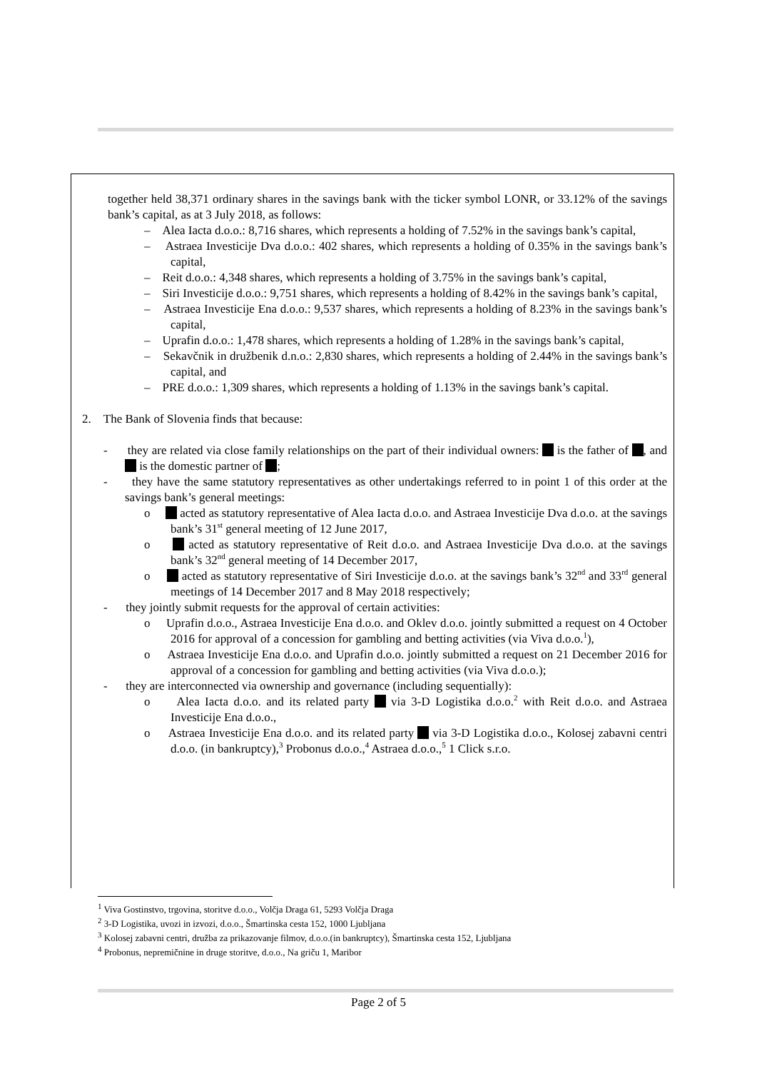together held 38,371 ordinary shares in the savings bank with the ticker symbol LONR, or 33.12% of the savings bank’s capital, as at 3 July 2018, as follows:
– Alea Iacta d.o.o.: 8,716 shares, which represents a holding of 7.52% in the savings bank’s capital,
– Astraea Investicije Dva d.o.o.: 402 shares, which represents a holding of 0.35% in the savings bank’s capital,
– Reit d.o.o.: 4,348 shares, which represents a holding of 3.75% in the savings bank’s capital,
– Siri Investicije d.o.o.: 9,751 shares, which represents a holding of 8.42% in the savings bank’s capital,
– Astraea Investicije Ena d.o.o.: 9,537 shares, which represents a holding of 8.23% in the savings bank’s capital,
– Uprafin d.o.o.: 1,478 shares, which represents a holding of 1.28% in the savings bank’s capital,
– Sekavčnik in družbenik d.n.o.: 2,830 shares, which represents a holding of 2.44% in the savings bank’s capital, and
– PRE d.o.o.: 1,309 shares, which represents a holding of 1.13% in the savings bank’s capital.
2. The Bank of Slovenia finds that because:
- they are related via close family relationships on the part of their individual owners: is the father of , and is the domestic partner of ;
- they have the same statutory representatives as other undertakings referred to in point 1 of this order at the savings bank’s general meetings:
o acted as statutory representative of Alea Iacta d.o.o. and Astraea Investicije Dva d.o.o. at the savings bank’s 31<sup>st</sup> general meeting of 12 June 2017,
o acted as statutory representative of Reit d.o.o. and Astraea Investicije Dva d.o.o. at the savings bank’s 32<sup>nd</sup> general meeting of 14 December 2017,
o acted as statutory representative of Siri Investicije d.o.o. at the savings bank’s 32<sup>nd</sup> and 33<sup>rd</sup> general meetings of 14 December 2017 and 8 May 2018 respectively;
- they jointly submit requests for the approval of certain activities:
o Uprafin d.o.o., Astraea Investicije Ena d.o.o. and Oklev d.o.o. jointly submitted a request on 4 October 2016 for approval of a concession for gambling and betting activities (via Viva d.o.o.<sup>1</sup>),
o Astraea Investicije Ena d.o.o. and Uprafin d.o.o. jointly submitted a request on 21 December 2016 for approval of a concession for gambling and betting activities (via Viva d.o.o.);
- they are interconnected via ownership and governance (including sequentially):
o Alea Iacta d.o.o. and its related party via 3-D Logistika d.o.o.<sup>2</sup> with Reit d.o.o. and Astraea Investicije Ena d.o.o.,
o Astraea Investicije Ena d.o.o. and its related party via 3-D Logistika d.o.o., Kolosej zabavni centri d.o.o. (in bankruptcy),<sup>3</sup> Probonus d.o.o.,<sup>4</sup> Astraea d.o.o.,<sup>5</sup> 1 Click s.r.o.
<sup>1</sup> Viva Gostinstvo, trgovina, storitve d.o.o., Volčja Draga 61, 5293 Volčja Draga
<sup>2</sup> 3-D Logistika, uvozi in izvozi, d.o.o., Šmartinska cesta 152, 1000 Ljubljana
<sup>3</sup> Kolosej zabavni centri, družba za prikazovanje filmov, d.o.o.(in bankruptcy), Šmartinska cesta 152, Ljubljana
<sup>4</sup> Probonus, nepremičnine in druge storitve, d.o.o., Na griču 1, Maribor
Page 2 of 5